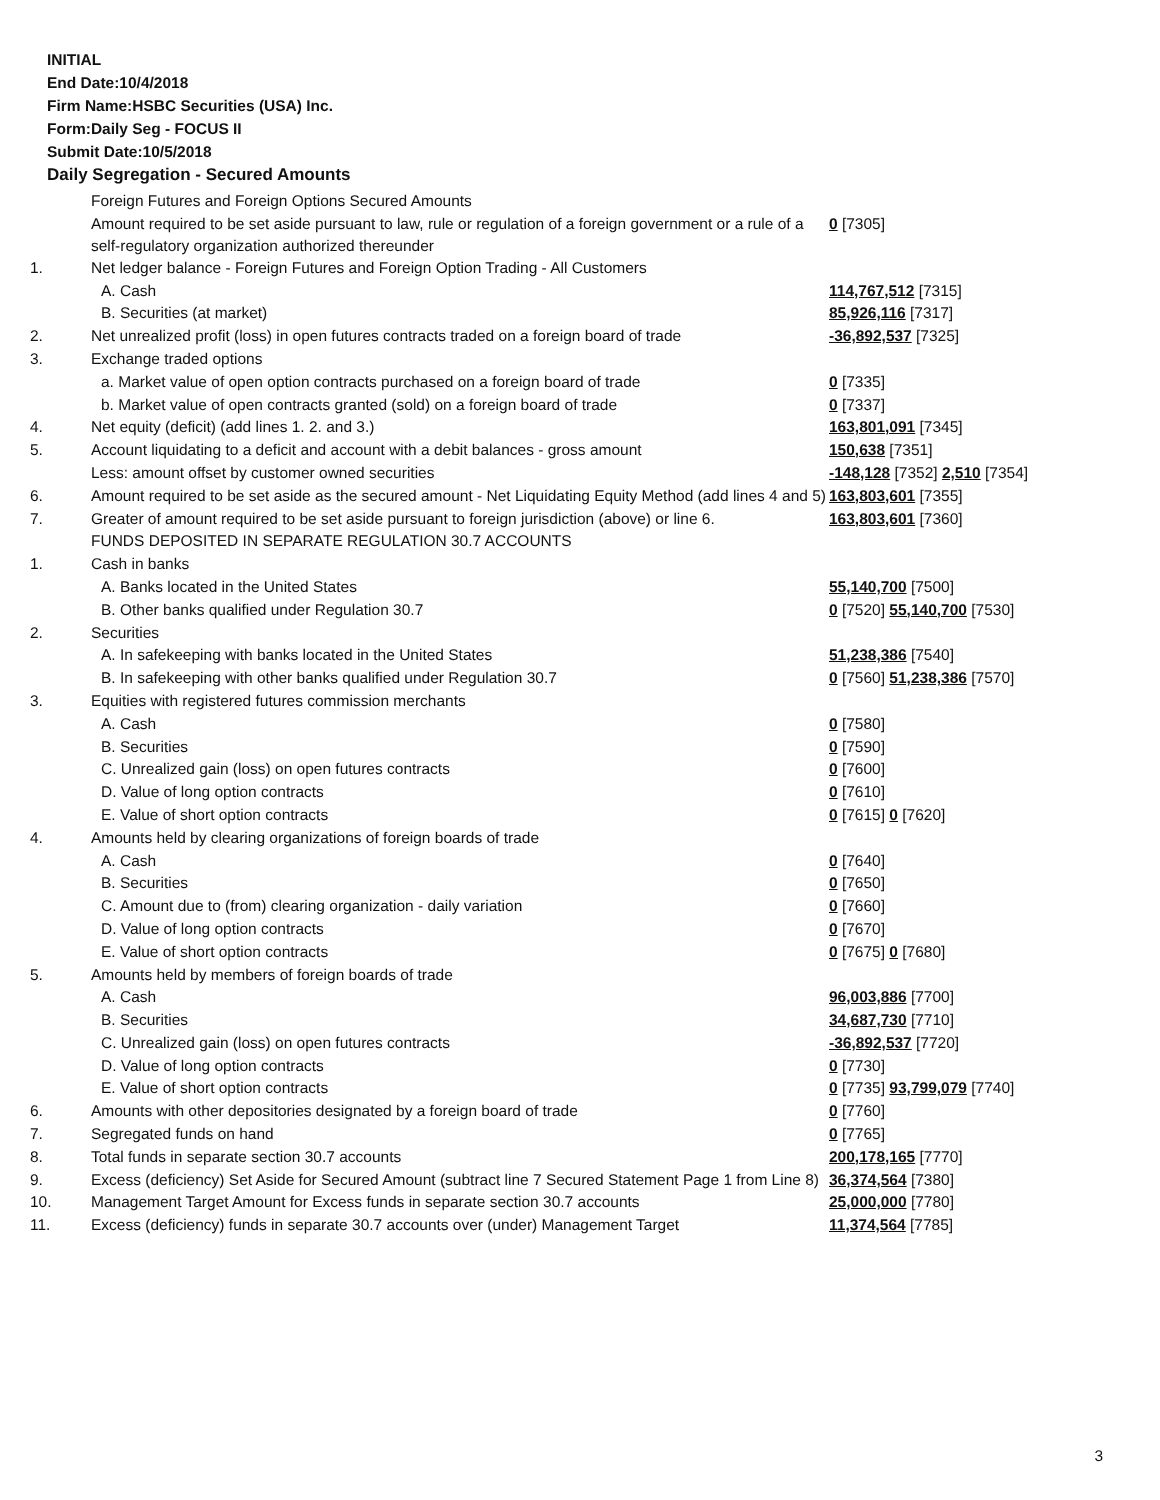INITIAL
End Date:10/4/2018
Firm Name:HSBC Securities (USA) Inc.
Form:Daily Seg - FOCUS II
Submit Date:10/5/2018
Daily Segregation - Secured Amounts
| | Foreign Futures and Foreign Options Secured Amounts | |
| | Amount required to be set aside pursuant to law, rule or regulation of a foreign government or a rule of a self-regulatory organization authorized thereunder | 0 [7305] |
| 1. | Net ledger balance - Foreign Futures and Foreign Option Trading - All Customers | |
| | A. Cash | 114,767,512 [7315] |
| | B. Securities (at market) | 85,926,116 [7317] |
| 2. | Net unrealized profit (loss) in open futures contracts traded on a foreign board of trade | -36,892,537 [7325] |
| 3. | Exchange traded options | |
| | a. Market value of open option contracts purchased on a foreign board of trade | 0 [7335] |
| | b. Market value of open contracts granted (sold) on a foreign board of trade | 0 [7337] |
| 4. | Net equity (deficit) (add lines 1. 2. and 3.) | 163,801,091 [7345] |
| 5. | Account liquidating to a deficit and account with a debit balances - gross amount | 150,638 [7351] |
| | Less: amount offset by customer owned securities | -148,128 [7352] 2,510 [7354] |
| 6. | Amount required to be set aside as the secured amount - Net Liquidating Equity Method (add lines 4 and 5) | 163,803,601 [7355] |
| 7. | Greater of amount required to be set aside pursuant to foreign jurisdiction (above) or line 6. | 163,803,601 [7360] |
| | FUNDS DEPOSITED IN SEPARATE REGULATION 30.7 ACCOUNTS | |
| 1. | Cash in banks | |
| | A. Banks located in the United States | 55,140,700 [7500] |
| | B. Other banks qualified under Regulation 30.7 | 0 [7520] 55,140,700 [7530] |
| 2. | Securities | |
| | A. In safekeeping with banks located in the United States | 51,238,386 [7540] |
| | B. In safekeeping with other banks qualified under Regulation 30.7 | 0 [7560] 51,238,386 [7570] |
| 3. | Equities with registered futures commission merchants | |
| | A. Cash | 0 [7580] |
| | B. Securities | 0 [7590] |
| | C. Unrealized gain (loss) on open futures contracts | 0 [7600] |
| | D. Value of long option contracts | 0 [7610] |
| | E. Value of short option contracts | 0 [7615] 0 [7620] |
| 4. | Amounts held by clearing organizations of foreign boards of trade | |
| | A. Cash | 0 [7640] |
| | B. Securities | 0 [7650] |
| | C. Amount due to (from) clearing organization - daily variation | 0 [7660] |
| | D. Value of long option contracts | 0 [7670] |
| | E. Value of short option contracts | 0 [7675] 0 [7680] |
| 5. | Amounts held by members of foreign boards of trade | |
| | A. Cash | 96,003,886 [7700] |
| | B. Securities | 34,687,730 [7710] |
| | C. Unrealized gain (loss) on open futures contracts | -36,892,537 [7720] |
| | D. Value of long option contracts | 0 [7730] |
| | E. Value of short option contracts | 0 [7735] 93,799,079 [7740] |
| 6. | Amounts with other depositories designated by a foreign board of trade | 0 [7760] |
| 7. | Segregated funds on hand | 0 [7765] |
| 8. | Total funds in separate section 30.7 accounts | 200,178,165 [7770] |
| 9. | Excess (deficiency) Set Aside for Secured Amount (subtract line 7 Secured Statement Page 1 from Line 8) | 36,374,564 [7380] |
| 10. | Management Target Amount for Excess funds in separate section 30.7 accounts | 25,000,000 [7780] |
| 11. | Excess (deficiency) funds in separate 30.7 accounts over (under) Management Target | 11,374,564 [7785] |
3